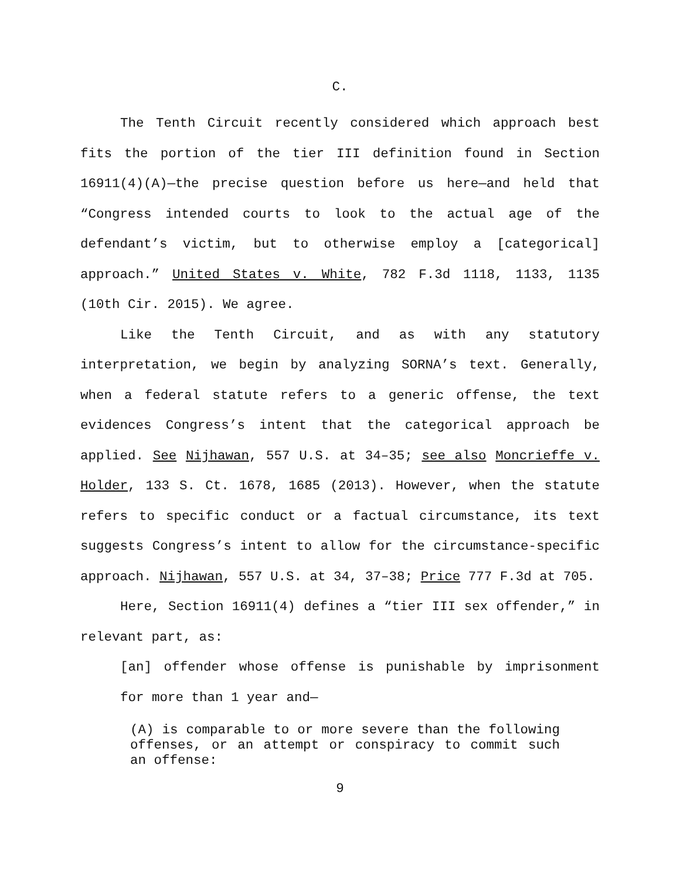C.
The Tenth Circuit recently considered which approach best fits the portion of the tier III definition found in Section 16911(4)(A)—the precise question before us here—and held that “Congress intended courts to look to the actual age of the defendant’s victim, but to otherwise employ a [categorical] approach.” United States v. White, 782 F.3d 1118, 1133, 1135 (10th Cir. 2015). We agree.
Like the Tenth Circuit, and as with any statutory interpretation, we begin by analyzing SORNA’s text. Generally, when a federal statute refers to a generic offense, the text evidences Congress’s intent that the categorical approach be applied. See Nijhawan, 557 U.S. at 34–35; see also Moncrieffe v. Holder, 133 S. Ct. 1678, 1685 (2013). However, when the statute refers to specific conduct or a factual circumstance, its text suggests Congress’s intent to allow for the circumstance-specific approach. Nijhawan, 557 U.S. at 34, 37–38; Price 777 F.3d at 705.
Here, Section 16911(4) defines a “tier III sex offender,” in relevant part, as:
[an] offender whose offense is punishable by imprisonment for more than 1 year and—
(A) is comparable to or more severe than the following offenses, or an attempt or conspiracy to commit such an offense:
9